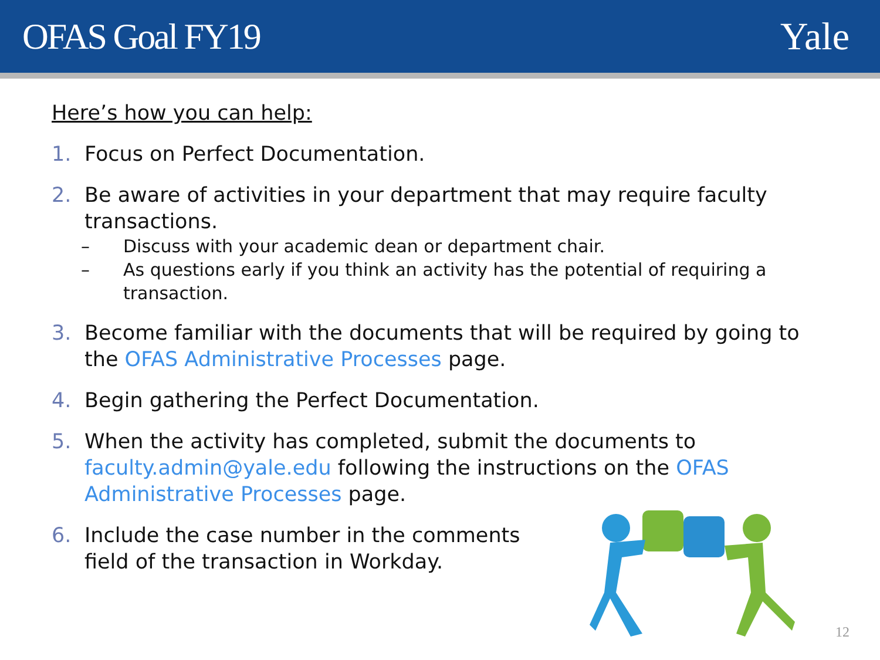OFAS Goal FY19 Yale
Here’s how you can help:
1. Focus on Perfect Documentation.
2. Be aware of activities in your department that may require faculty transactions.
– Discuss with your academic dean or department chair.
– As questions early if you think an activity has the potential of requiring a transaction.
3. Become familiar with the documents that will be required by going to the OFAS Administrative Processes page.
4. Begin gathering the Perfect Documentation.
5. When the activity has completed, submit the documents to faculty.admin@yale.edu following the instructions on the OFAS Administrative Processes page.
6. Include the case number in the comments field of the transaction in Workday.
12